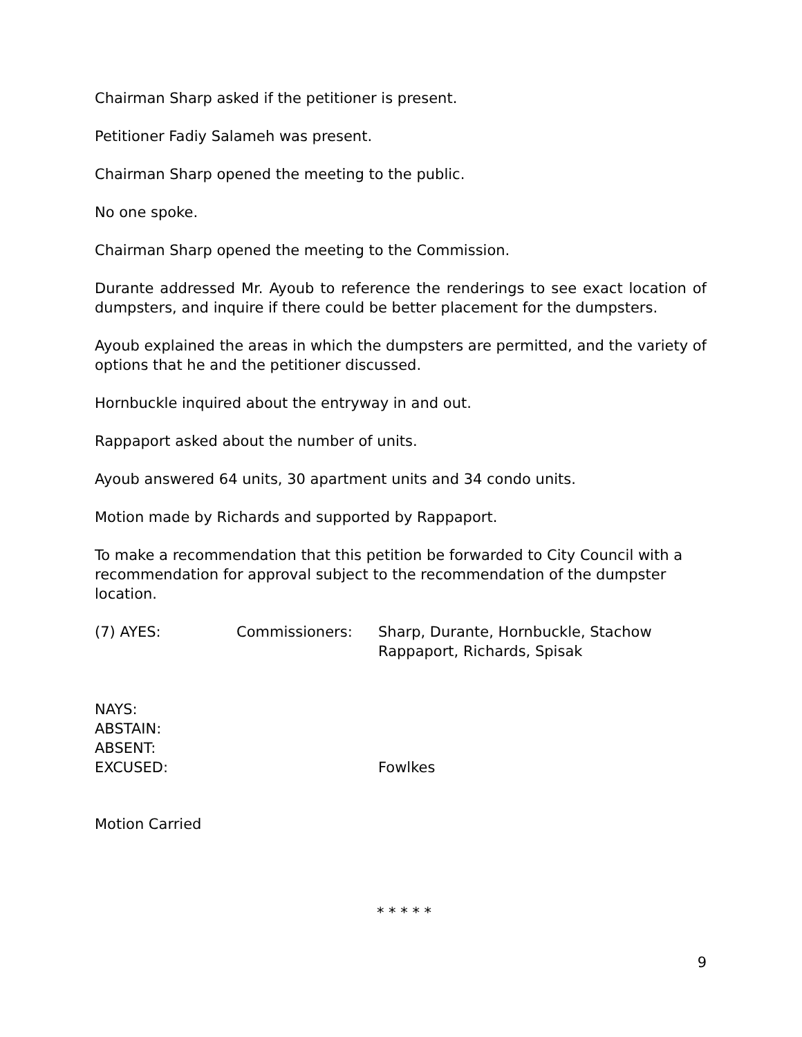Chairman Sharp asked if the petitioner is present.
Petitioner Fadiy Salameh was present.
Chairman Sharp opened the meeting to the public.
No one spoke.
Chairman Sharp opened the meeting to the Commission.
Durante addressed Mr. Ayoub to reference the renderings to see exact location of dumpsters, and inquire if there could be better placement for the dumpsters.
Ayoub explained the areas in which the dumpsters are permitted, and the variety of options that he and the petitioner discussed.
Hornbuckle inquired about the entryway in and out.
Rappaport asked about the number of units.
Ayoub answered 64 units, 30 apartment units and 34 condo units.
Motion made by Richards and supported by Rappaport.
To make a recommendation that this petition be forwarded to City Council with a recommendation for approval subject to the recommendation of the dumpster location.
(7) AYES: Commissioners: Sharp, Durante, Hornbuckle, Stachow
Rappaport, Richards, Spisak
NAYS:
ABSTAIN:
ABSENT:
EXCUSED: Fowlkes
Motion Carried
* * * * *
9